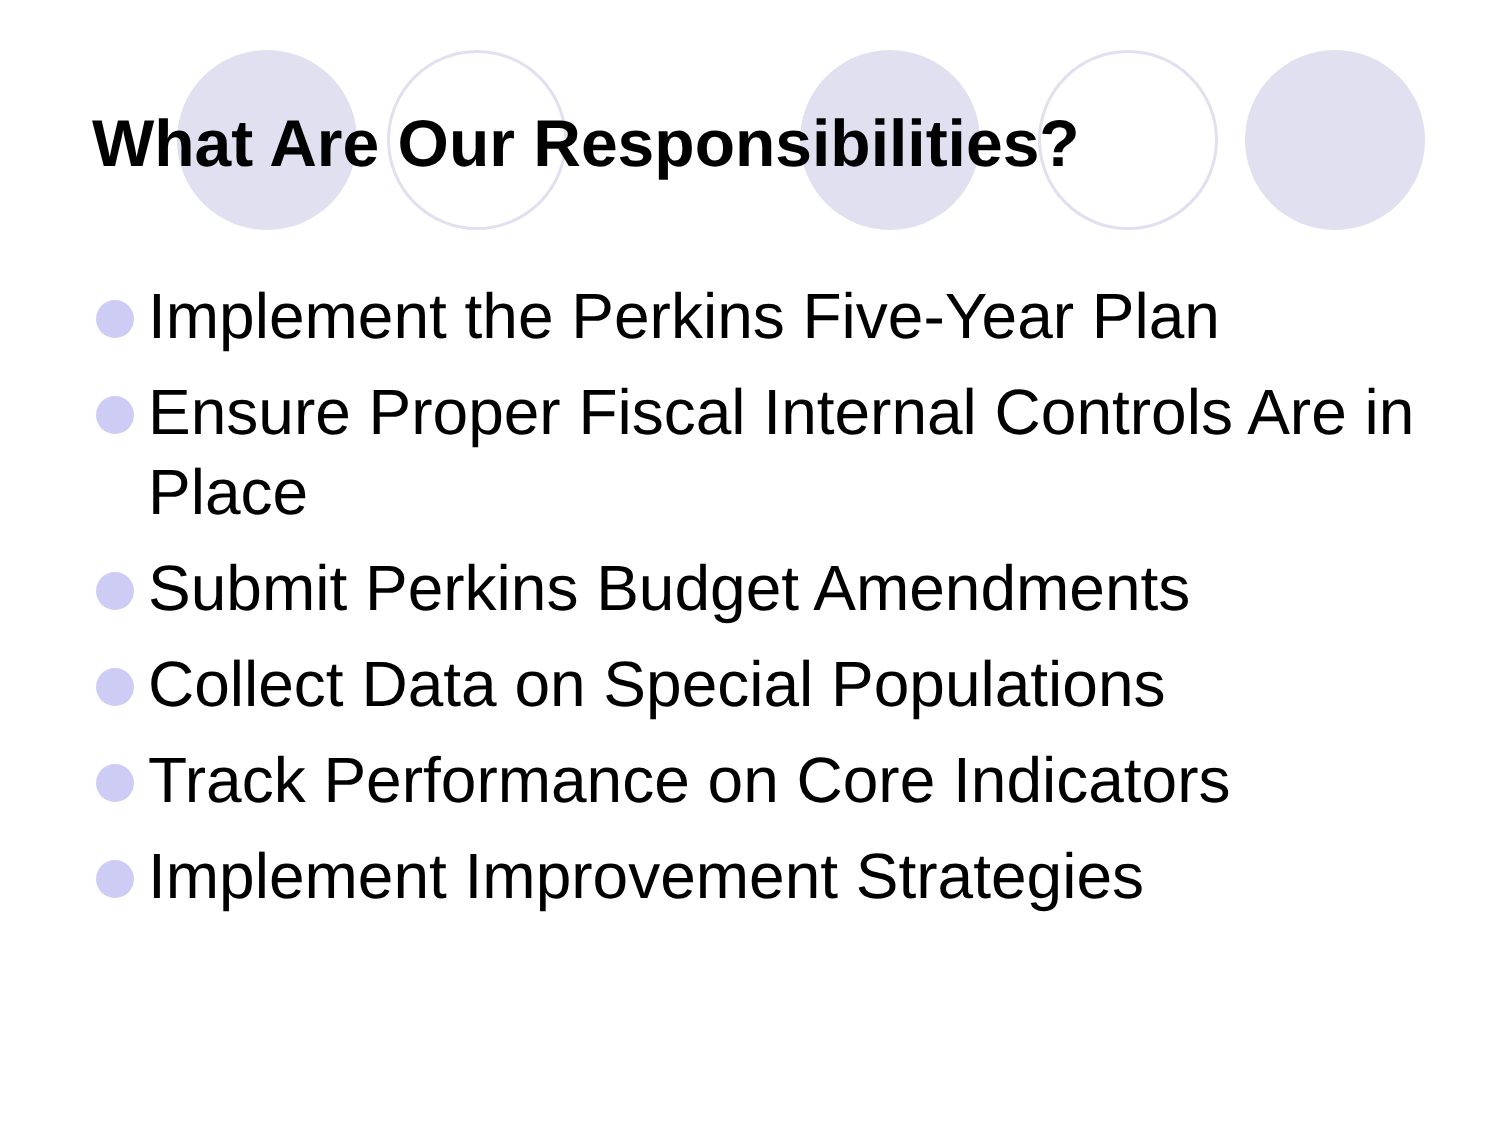What Are Our Responsibilities?
Implement the Perkins Five-Year Plan
Ensure Proper Fiscal Internal Controls Are in Place
Submit Perkins Budget Amendments
Collect Data on Special Populations
Track Performance on Core Indicators
Implement Improvement Strategies